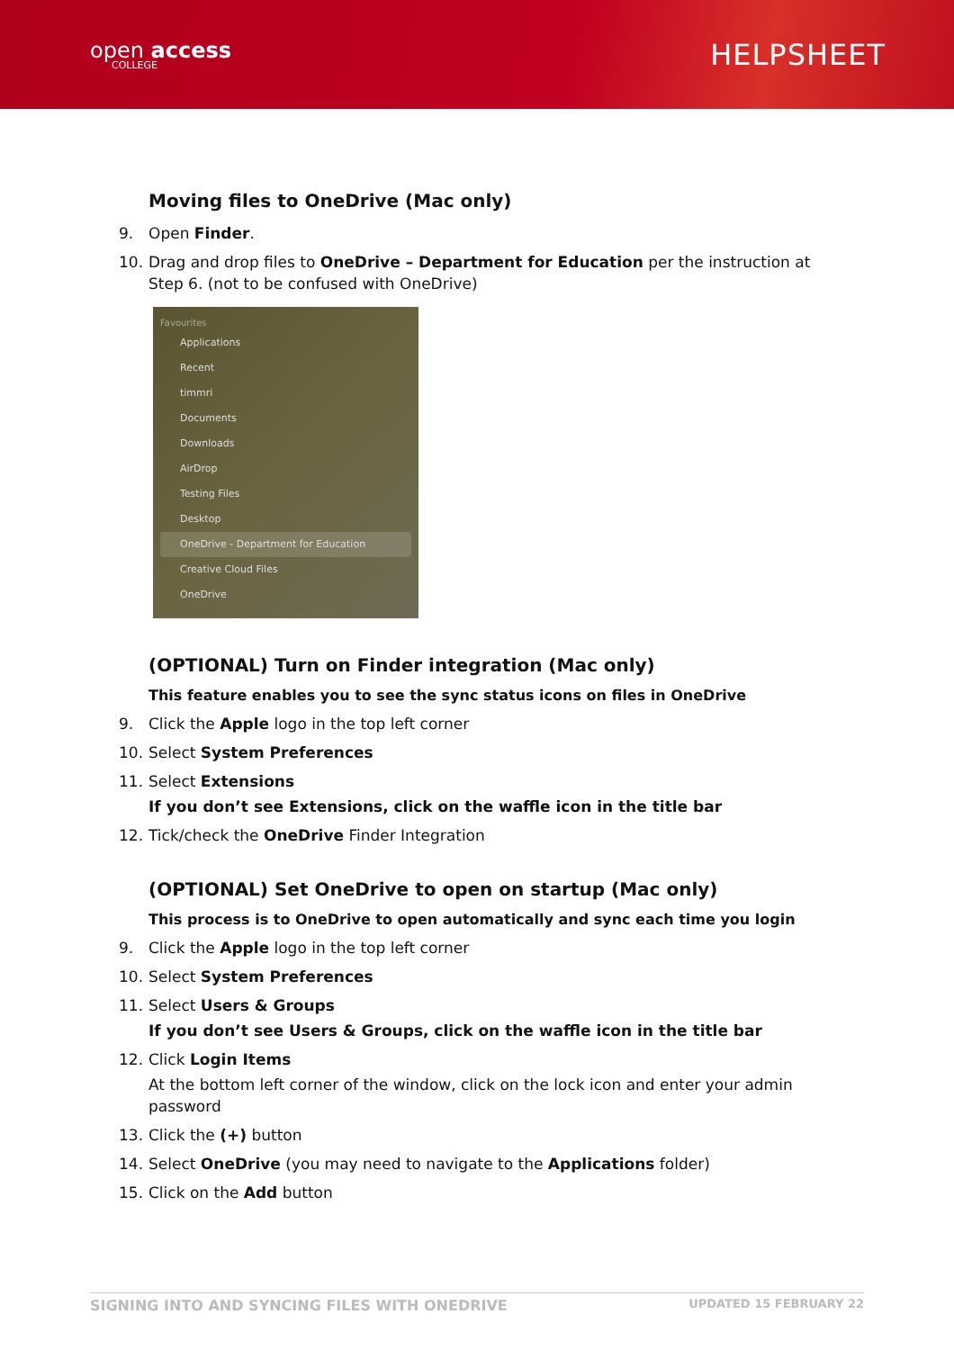open access
COLLEGE
HELPSHEET
Moving files to OneDrive (Mac only)
9. Open Finder.
10. Drag and drop files to OneDrive – Department for Education per the instruction at Step 6. (not to be confused with OneDrive)
Favourites
Applications
Recent
timmri
Documents
Downloads
AirDrop
Testing Files
Desktop
OneDrive - Department for Education
Creative Cloud Files
OneDrive
(OPTIONAL) Turn on Finder integration (Mac only)
This feature enables you to see the sync status icons on files in OneDrive
9. Click the Apple logo in the top left corner
10. Select System Preferences
11. Select Extensions
If you don’t see Extensions, click on the waffle icon in the title bar
12. Tick/check the OneDrive Finder Integration
(OPTIONAL) Set OneDrive to open on startup (Mac only)
This process is to OneDrive to open automatically and sync each time you login
9. Click the Apple logo in the top left corner
10. Select System Preferences
11. Select Users & Groups
If you don’t see Users & Groups, click on the waffle icon in the title bar
12. Click Login Items
At the bottom left corner of the window, click on the lock icon and enter your admin password
13. Click the (+) button
14. Select OneDrive (you may need to navigate to the Applications folder)
15. Click on the Add button
SIGNING INTO AND SYNCING FILES WITH ONEDRIVE UPDATED 15 FEBRUARY 22